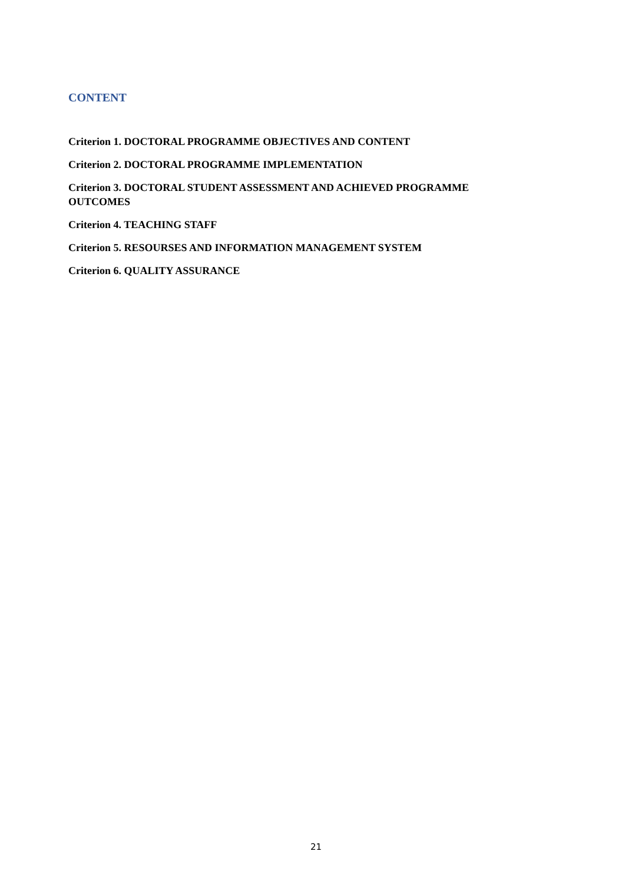CONTENT
Criterion 1. DOCTORAL PROGRAMME OBJECTIVES AND CONTENT
Criterion 2. DOCTORAL PROGRAMME IMPLEMENTATION
Criterion 3. DOCTORAL STUDENT ASSESSMENT AND ACHIEVED PROGRAMME OUTCOMES
Criterion 4. TEACHING STAFF
Criterion 5. RESOURSES AND INFORMATION MANAGEMENT SYSTEM
Criterion 6. QUALITY ASSURANCE
21